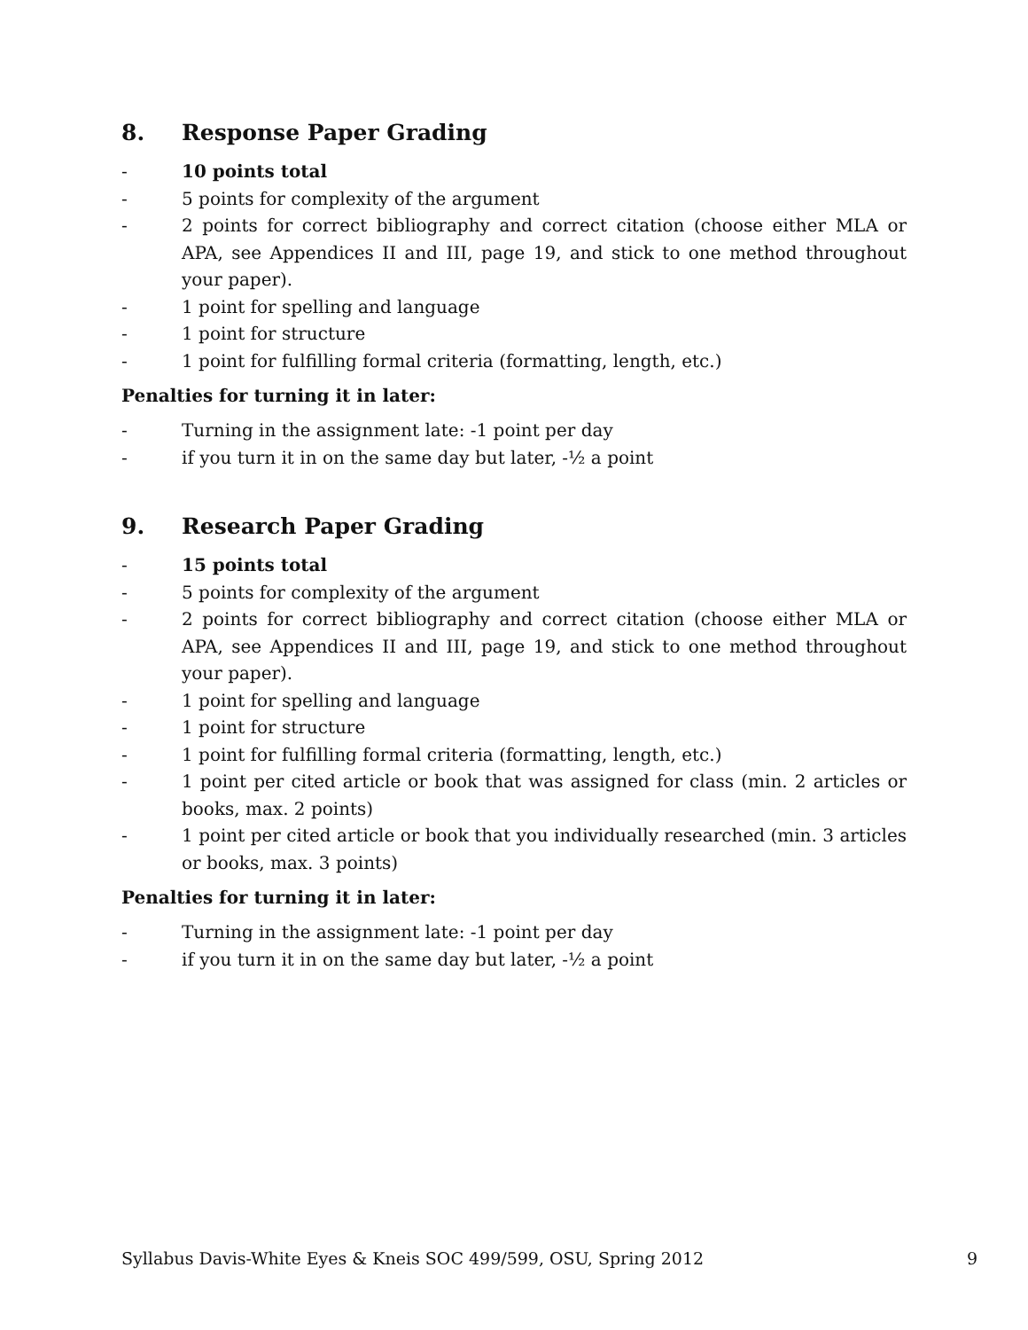8. Response Paper Grading
- 10 points total
- 5 points for complexity of the argument
- 2 points for correct bibliography and correct citation (choose either MLA or APA, see Appendices II and III, page 19, and stick to one method throughout your paper).
- 1 point for spelling and language
- 1 point for structure
- 1 point for fulfilling formal criteria (formatting, length, etc.)
Penalties for turning it in later:
- Turning in the assignment late: -1 point per day
- if you turn it in on the same day but later, -½ a point
9. Research Paper Grading
- 15 points total
- 5 points for complexity of the argument
- 2 points for correct bibliography and correct citation (choose either MLA or APA, see Appendices II and III, page 19, and stick to one method throughout your paper).
- 1 point for spelling and language
- 1 point for structure
- 1 point for fulfilling formal criteria (formatting, length, etc.)
- 1 point per cited article or book that was assigned for class (min. 2 articles or books, max. 2 points)
- 1 point per cited article or book that you individually researched (min. 3 articles or books, max. 3 points)
Penalties for turning it in later:
- Turning in the assignment late: -1 point per day
- if you turn it in on the same day but later, -½ a point
Syllabus Davis-White Eyes & Kneis SOC 499/599, OSU, Spring 2012 9